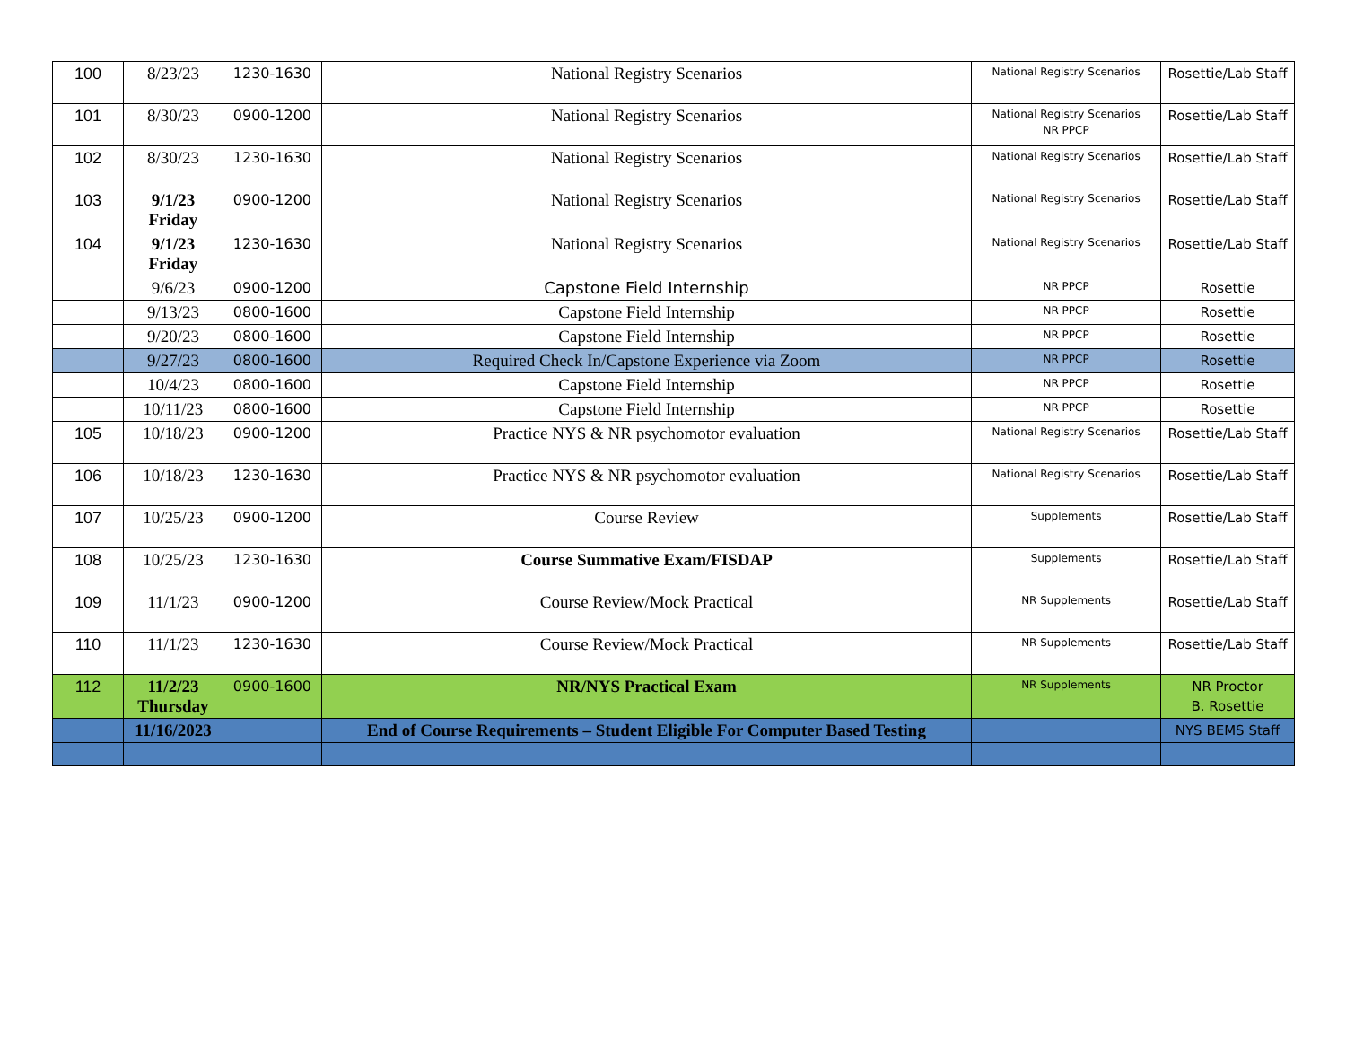| 100 | 8/23/23 | 1230-1630 | National Registry Scenarios | National Registry Scenarios | Rosettie/Lab Staff |
| 101 | 8/30/23 | 0900-1200 | National Registry Scenarios | National Registry Scenarios NR PPCP | Rosettie/Lab Staff |
| 102 | 8/30/23 | 1230-1630 | National Registry Scenarios | National Registry Scenarios | Rosettie/Lab Staff |
| 103 | 9/1/23 Friday | 0900-1200 | National Registry Scenarios | National Registry Scenarios | Rosettie/Lab Staff |
| 104 | 9/1/23 Friday | 1230-1630 | National Registry Scenarios | National Registry Scenarios | Rosettie/Lab Staff |
| | 9/6/23 | 0900-1200 | Capstone Field Internship | NR PPCP | Rosettie |
| | 9/13/23 | 0800-1600 | Capstone Field Internship | NR PPCP | Rosettie |
| | 9/20/23 | 0800-1600 | Capstone Field Internship | NR PPCP | Rosettie |
| | 9/27/23 | 0800-1600 | Required Check In/Capstone Experience via Zoom | NR PPCP | Rosettie |
| | 10/4/23 | 0800-1600 | Capstone Field Internship | NR PPCP | Rosettie |
| | 10/11/23 | 0800-1600 | Capstone Field Internship | NR PPCP | Rosettie |
| 105 | 10/18/23 | 0900-1200 | Practice NYS & NR psychomotor evaluation | National Registry Scenarios | Rosettie/Lab Staff |
| 106 | 10/18/23 | 1230-1630 | Practice NYS & NR psychomotor evaluation | National Registry Scenarios | Rosettie/Lab Staff |
| 107 | 10/25/23 | 0900-1200 | Course Review | Supplements | Rosettie/Lab Staff |
| 108 | 10/25/23 | 1230-1630 | Course Summative Exam/FISDAP | Supplements | Rosettie/Lab Staff |
| 109 | 11/1/23 | 0900-1200 | Course Review/Mock Practical | NR Supplements | Rosettie/Lab Staff |
| 110 | 11/1/23 | 1230-1630 | Course Review/Mock Practical | NR Supplements | Rosettie/Lab Staff |
| 112 | 11/2/23 Thursday | 0900-1600 | NR/NYS Practical Exam | NR Supplements | NR Proctor B. Rosettie |
| | 11/16/2023 | | End of Course Requirements – Student Eligible For Computer Based Testing | | NYS BEMS Staff |